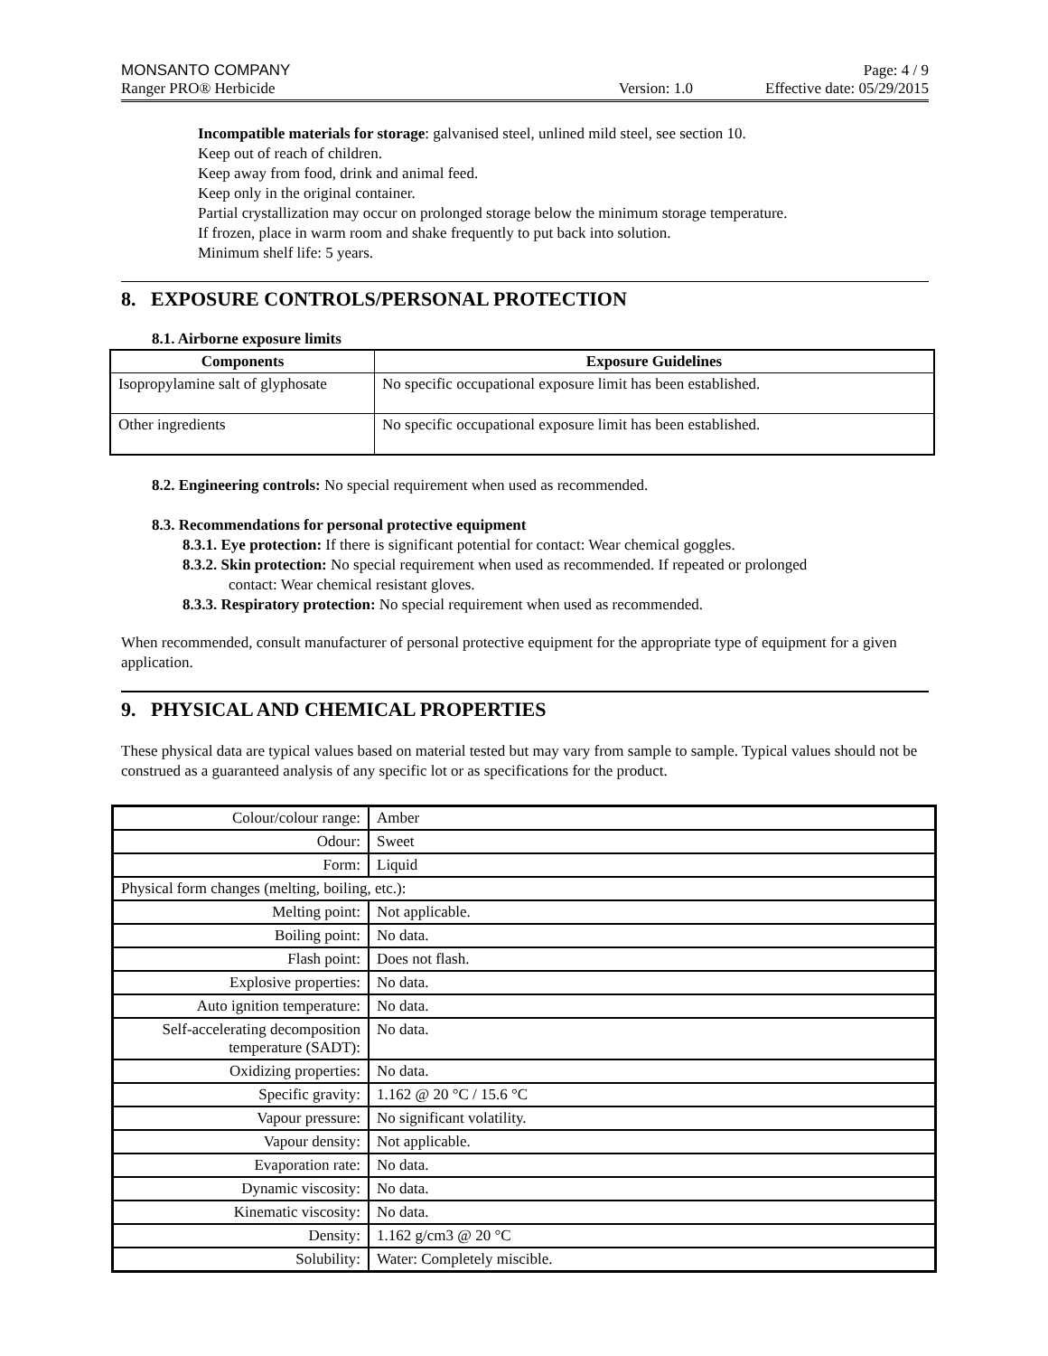MONSANTO COMPANY Page: 4 / 9
Ranger PRO® Herbicide Version: 1.0 Effective date: 05/29/2015
Incompatible materials for storage: galvanised steel, unlined mild steel, see section 10.
Keep out of reach of children.
Keep away from food, drink and animal feed.
Keep only in the original container.
Partial crystallization may occur on prolonged storage below the minimum storage temperature.
If frozen, place in warm room and shake frequently to put back into solution.
Minimum shelf life: 5 years.
8. EXPOSURE CONTROLS/PERSONAL PROTECTION
8.1. Airborne exposure limits
| Components | Exposure Guidelines |
| --- | --- |
| Isopropylamine salt of glyphosate | No specific occupational exposure limit has been established. |
| Other ingredients | No specific occupational exposure limit has been established. |
8.2. Engineering controls: No special requirement when used as recommended.
8.3. Recommendations for personal protective equipment
8.3.1. Eye protection: If there is significant potential for contact: Wear chemical goggles.
8.3.2. Skin protection: No special requirement when used as recommended. If repeated or prolonged
contact: Wear chemical resistant gloves.
8.3.3. Respiratory protection: No special requirement when used as recommended.
When recommended, consult manufacturer of personal protective equipment for the appropriate type of equipment for a given application.
9. PHYSICAL AND CHEMICAL PROPERTIES
These physical data are typical values based on material tested but may vary from sample to sample. Typical values should not be construed as a guaranteed analysis of any specific lot or as specifications for the product.
| Colour/colour range: | Amber |
| Odour: | Sweet |
| Form: | Liquid |
| Physical form changes (melting, boiling, etc.): | |
| Melting point: | Not applicable. |
| Boiling point: | No data. |
| Flash point: | Does not flash. |
| Explosive properties: | No data. |
| Auto ignition temperature: | No data. |
| Self-accelerating decomposition temperature (SADT): | No data. |
| Oxidizing properties: | No data. |
| Specific gravity: | 1.162 @ 20 °C / 15.6 °C |
| Vapour pressure: | No significant volatility. |
| Vapour density: | Not applicable. |
| Evaporation rate: | No data. |
| Dynamic viscosity: | No data. |
| Kinematic viscosity: | No data. |
| Density: | 1.162 g/cm3 @ 20 °C |
| Solubility: | Water: Completely miscible. |